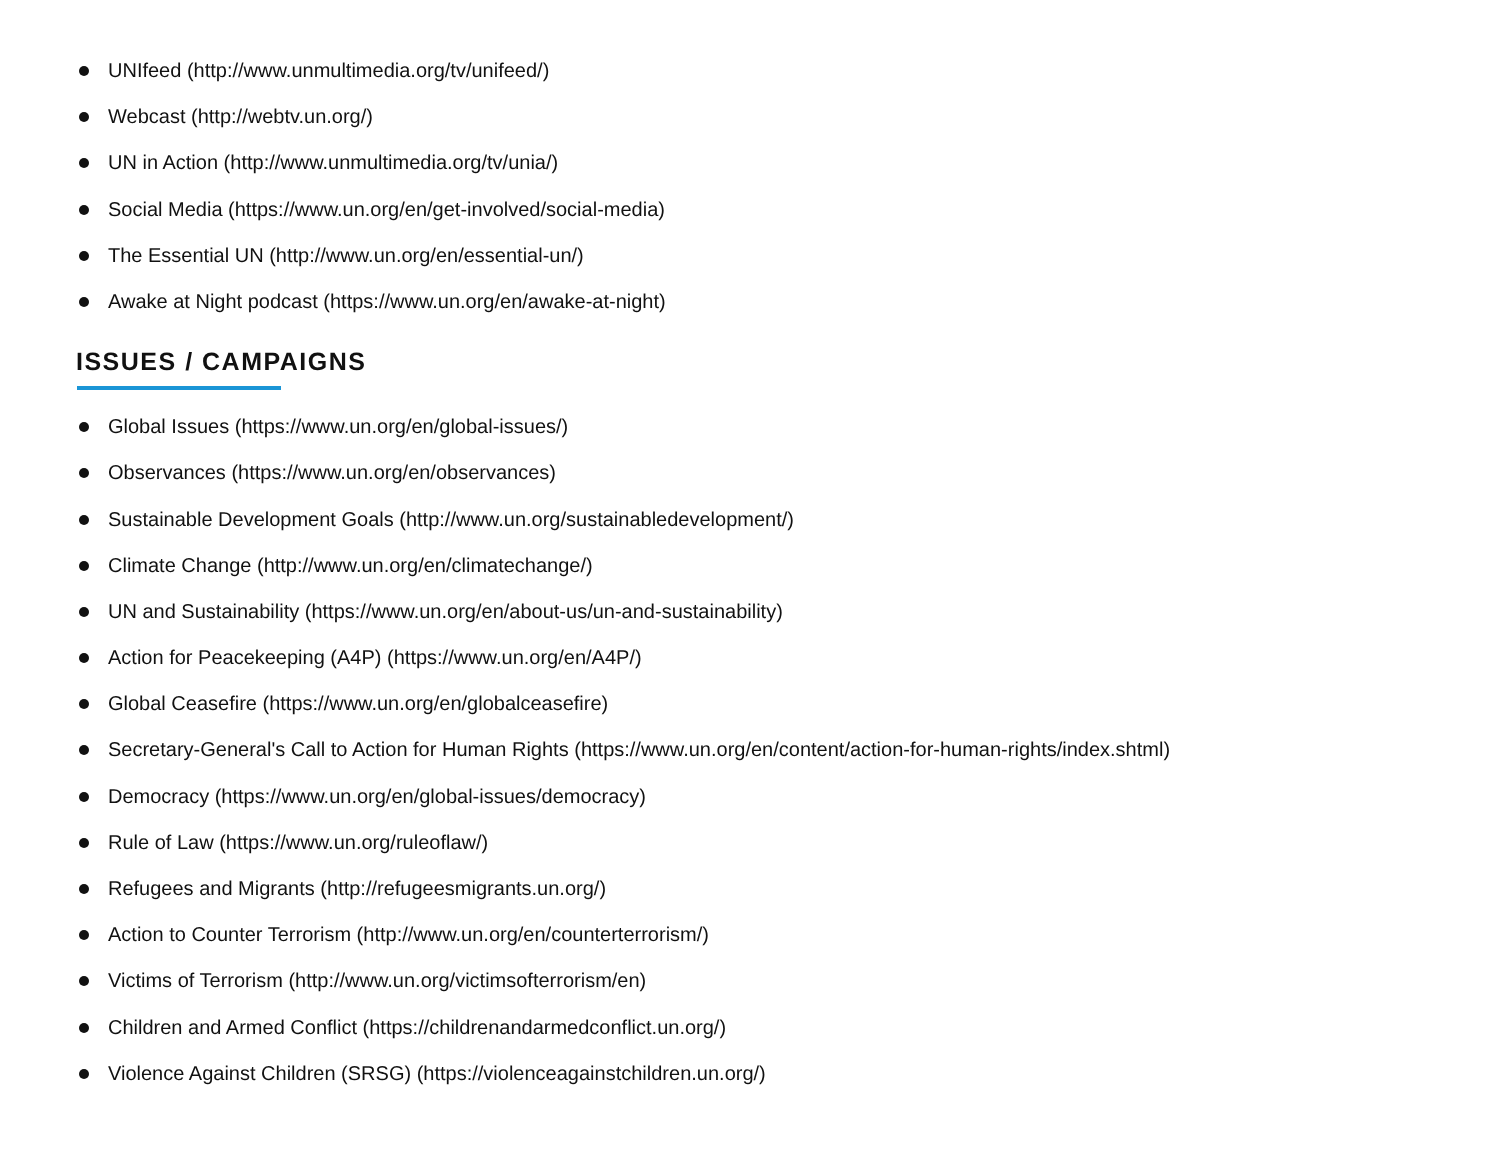UNIfeed (http://www.unmultimedia.org/tv/unifeed/)
Webcast (http://webtv.un.org/)
UN in Action (http://www.unmultimedia.org/tv/unia/)
Social Media (https://www.un.org/en/get-involved/social-media)
The Essential UN (http://www.un.org/en/essential-un/)
Awake at Night podcast (https://www.un.org/en/awake-at-night)
ISSUES / CAMPAIGNS
Global Issues (https://www.un.org/en/global-issues/)
Observances (https://www.un.org/en/observances)
Sustainable Development Goals (http://www.un.org/sustainabledevelopment/)
Climate Change (http://www.un.org/en/climatechange/)
UN and Sustainability (https://www.un.org/en/about-us/un-and-sustainability)
Action for Peacekeeping (A4P) (https://www.un.org/en/A4P/)
Global Ceasefire (https://www.un.org/en/globalceasefire)
Secretary-General's Call to Action for Human Rights (https://www.un.org/en/content/action-for-human-rights/index.shtml)
Democracy (https://www.un.org/en/global-issues/democracy)
Rule of Law (https://www.un.org/ruleoflaw/)
Refugees and Migrants (http://refugeesmigrants.un.org/)
Action to Counter Terrorism (http://www.un.org/en/counterterrorism/)
Victims of Terrorism (http://www.un.org/victimsofterrorism/en)
Children and Armed Conflict (https://childrenandarmedconflict.un.org/)
Violence Against Children (SRSG) (https://violenceagainstchildren.un.org/)